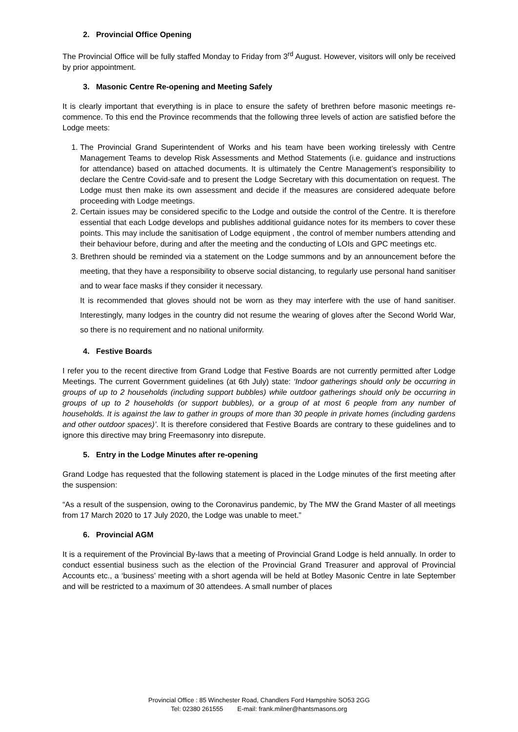2. Provincial Office Opening
The Provincial Office will be fully staffed Monday to Friday from 3<sup>rd</sup> August. However, visitors will only be received by prior appointment.
3. Masonic Centre Re-opening and Meeting Safely
It is clearly important that everything is in place to ensure the safety of brethren before masonic meetings re-commence. To this end the Province recommends that the following three levels of action are satisfied before the Lodge meets:
1. The Provincial Grand Superintendent of Works and his team have been working tirelessly with Centre Management Teams to develop Risk Assessments and Method Statements (i.e. guidance and instructions for attendance) based on attached documents. It is ultimately the Centre Management’s responsibility to declare the Centre Covid-safe and to present the Lodge Secretary with this documentation on request. The Lodge must then make its own assessment and decide if the measures are considered adequate before proceeding with Lodge meetings.
2. Certain issues may be considered specific to the Lodge and outside the control of the Centre. It is therefore essential that each Lodge develops and publishes additional guidance notes for its members to cover these points. This may include the sanitisation of Lodge equipment , the control of member numbers attending and their behaviour before, during and after the meeting and the conducting of LOIs and GPC meetings etc.
3. Brethren should be reminded via a statement on the Lodge summons and by an announcement before the meeting, that they have a responsibility to observe social distancing, to regularly use personal hand sanitiser and to wear face masks if they consider it necessary.
It is recommended that gloves should not be worn as they may interfere with the use of hand sanitiser. Interestingly, many lodges in the country did not resume the wearing of gloves after the Second World War, so there is no requirement and no national uniformity.
4. Festive Boards
I refer you to the recent directive from Grand Lodge that Festive Boards are not currently permitted after Lodge Meetings. The current Government guidelines (at 6th July) state: ‘Indoor gatherings should only be occurring in groups of up to 2 households (including support bubbles) while outdoor gatherings should only be occurring in groups of up to 2 households (or support bubbles), or a group of at most 6 people from any number of households. It is against the law to gather in groups of more than 30 people in private homes (including gardens and other outdoor spaces)’. It is therefore considered that Festive Boards are contrary to these guidelines and to ignore this directive may bring Freemasonry into disrepute.
5. Entry in the Lodge Minutes after re-opening
Grand Lodge has requested that the following statement is placed in the Lodge minutes of the first meeting after the suspension:
“As a result of the suspension, owing to the Coronavirus pandemic, by The MW the Grand Master of all meetings from 17 March 2020 to 17 July 2020, the Lodge was unable to meet.”
6. Provincial AGM
It is a requirement of the Provincial By-laws that a meeting of Provincial Grand Lodge is held annually. In order to conduct essential business such as the election of the Provincial Grand Treasurer and approval of Provincial Accounts etc., a ‘business’ meeting with a short agenda will be held at Botley Masonic Centre in late September and will be restricted to a maximum of 30 attendees. A small number of places
Provincial Office : 85 Winchester Road, Chandlers Ford Hampshire SO53 2GG
Tel: 02380 261555 E-mail: frank.milner@hantsmasons.org